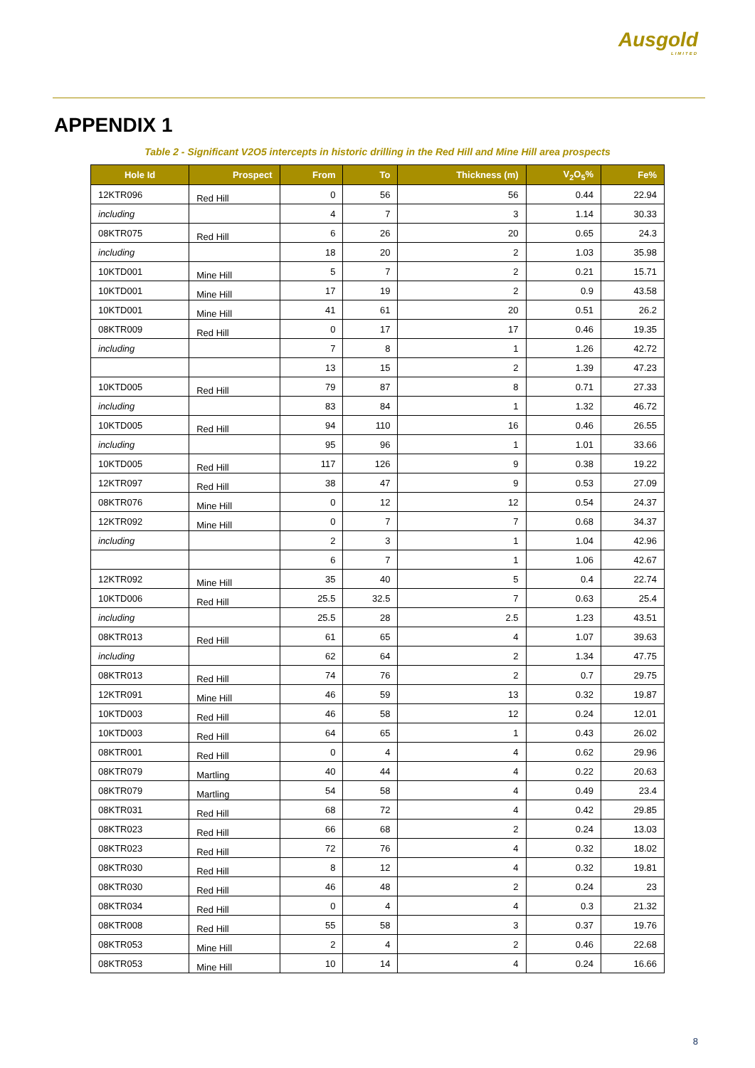Ausgold
LIMITED
APPENDIX 1
Table 2 - Significant V2O5 intercepts in historic drilling in the Red Hill and Mine Hill area prospects
| Hole Id | Prospect | From | To | Thickness (m) | V<sub>2</sub>O<sub>5</sub>% | Fe% |
| --- | --- | --- | --- | --- | --- | --- |
| 12KTR096 | Red Hill | 0 | 56 | 56 | 0.44 | 22.94 |
| including | | 4 | 7 | 3 | 1.14 | 30.33 |
| 08KTR075 | Red Hill | 6 | 26 | 20 | 0.65 | 24.3 |
| including | | 18 | 20 | 2 | 1.03 | 35.98 |
| 10KTD001 | Mine Hill | 5 | 7 | 2 | 0.21 | 15.71 |
| 10KTD001 | Mine Hill | 17 | 19 | 2 | 0.9 | 43.58 |
| 10KTD001 | Mine Hill | 41 | 61 | 20 | 0.51 | 26.2 |
| 08KTR009 | Red Hill | 0 | 17 | 17 | 0.46 | 19.35 |
| including | | 7 | 8 | 1 | 1.26 | 42.72 |
| | | 13 | 15 | 2 | 1.39 | 47.23 |
| 10KTD005 | Red Hill | 79 | 87 | 8 | 0.71 | 27.33 |
| including | | 83 | 84 | 1 | 1.32 | 46.72 |
| 10KTD005 | Red Hill | 94 | 110 | 16 | 0.46 | 26.55 |
| including | | 95 | 96 | 1 | 1.01 | 33.66 |
| 10KTD005 | Red Hill | 117 | 126 | 9 | 0.38 | 19.22 |
| 12KTR097 | Red Hill | 38 | 47 | 9 | 0.53 | 27.09 |
| 08KTR076 | Mine Hill | 0 | 12 | 12 | 0.54 | 24.37 |
| 12KTR092 | Mine Hill | 0 | 7 | 7 | 0.68 | 34.37 |
| including | | 2 | 3 | 1 | 1.04 | 42.96 |
| | | 6 | 7 | 1 | 1.06 | 42.67 |
| 12KTR092 | Mine Hill | 35 | 40 | 5 | 0.4 | 22.74 |
| 10KTD006 | Red Hill | 25.5 | 32.5 | 7 | 0.63 | 25.4 |
| including | | 25.5 | 28 | 2.5 | 1.23 | 43.51 |
| 08KTR013 | Red Hill | 61 | 65 | 4 | 1.07 | 39.63 |
| including | | 62 | 64 | 2 | 1.34 | 47.75 |
| 08KTR013 | Red Hill | 74 | 76 | 2 | 0.7 | 29.75 |
| 12KTR091 | Mine Hill | 46 | 59 | 13 | 0.32 | 19.87 |
| 10KTD003 | Red Hill | 46 | 58 | 12 | 0.24 | 12.01 |
| 10KTD003 | Red Hill | 64 | 65 | 1 | 0.43 | 26.02 |
| 08KTR001 | Red Hill | 0 | 4 | 4 | 0.62 | 29.96 |
| 08KTR079 | Martling | 40 | 44 | 4 | 0.22 | 20.63 |
| 08KTR079 | Martling | 54 | 58 | 4 | 0.49 | 23.4 |
| 08KTR031 | Red Hill | 68 | 72 | 4 | 0.42 | 29.85 |
| 08KTR023 | Red Hill | 66 | 68 | 2 | 0.24 | 13.03 |
| 08KTR023 | Red Hill | 72 | 76 | 4 | 0.32 | 18.02 |
| 08KTR030 | Red Hill | 8 | 12 | 4 | 0.32 | 19.81 |
| 08KTR030 | Red Hill | 46 | 48 | 2 | 0.24 | 23 |
| 08KTR034 | Red Hill | 0 | 4 | 4 | 0.3 | 21.32 |
| 08KTR008 | Red Hill | 55 | 58 | 3 | 0.37 | 19.76 |
| 08KTR053 | Mine Hill | 2 | 4 | 2 | 0.46 | 22.68 |
| 08KTR053 | Mine Hill | 10 | 14 | 4 | 0.24 | 16.66 |
8